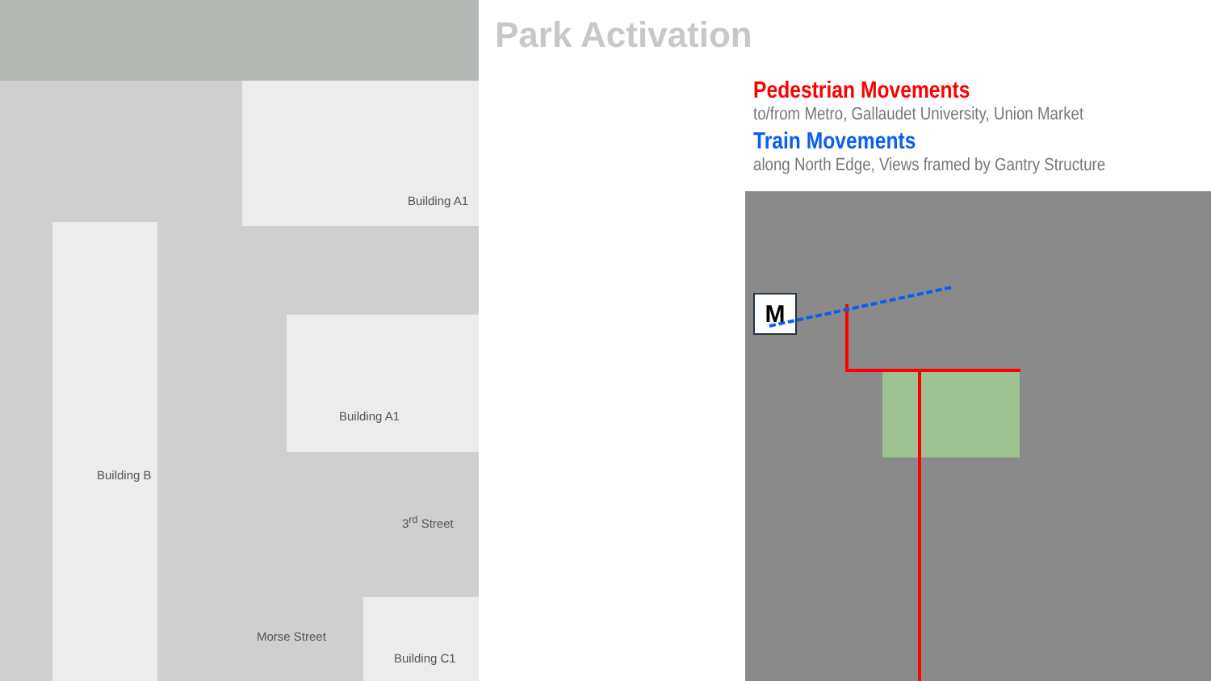Building A1
Building A1
Building B
3<sup>rd</sup> Street
Morse Street
Building C1
Park Activation
Pedestrian Movements
to/from Metro, Gallaudet University, Union Market
Train Movements
along North Edge, Views framed by Gantry Structure
M